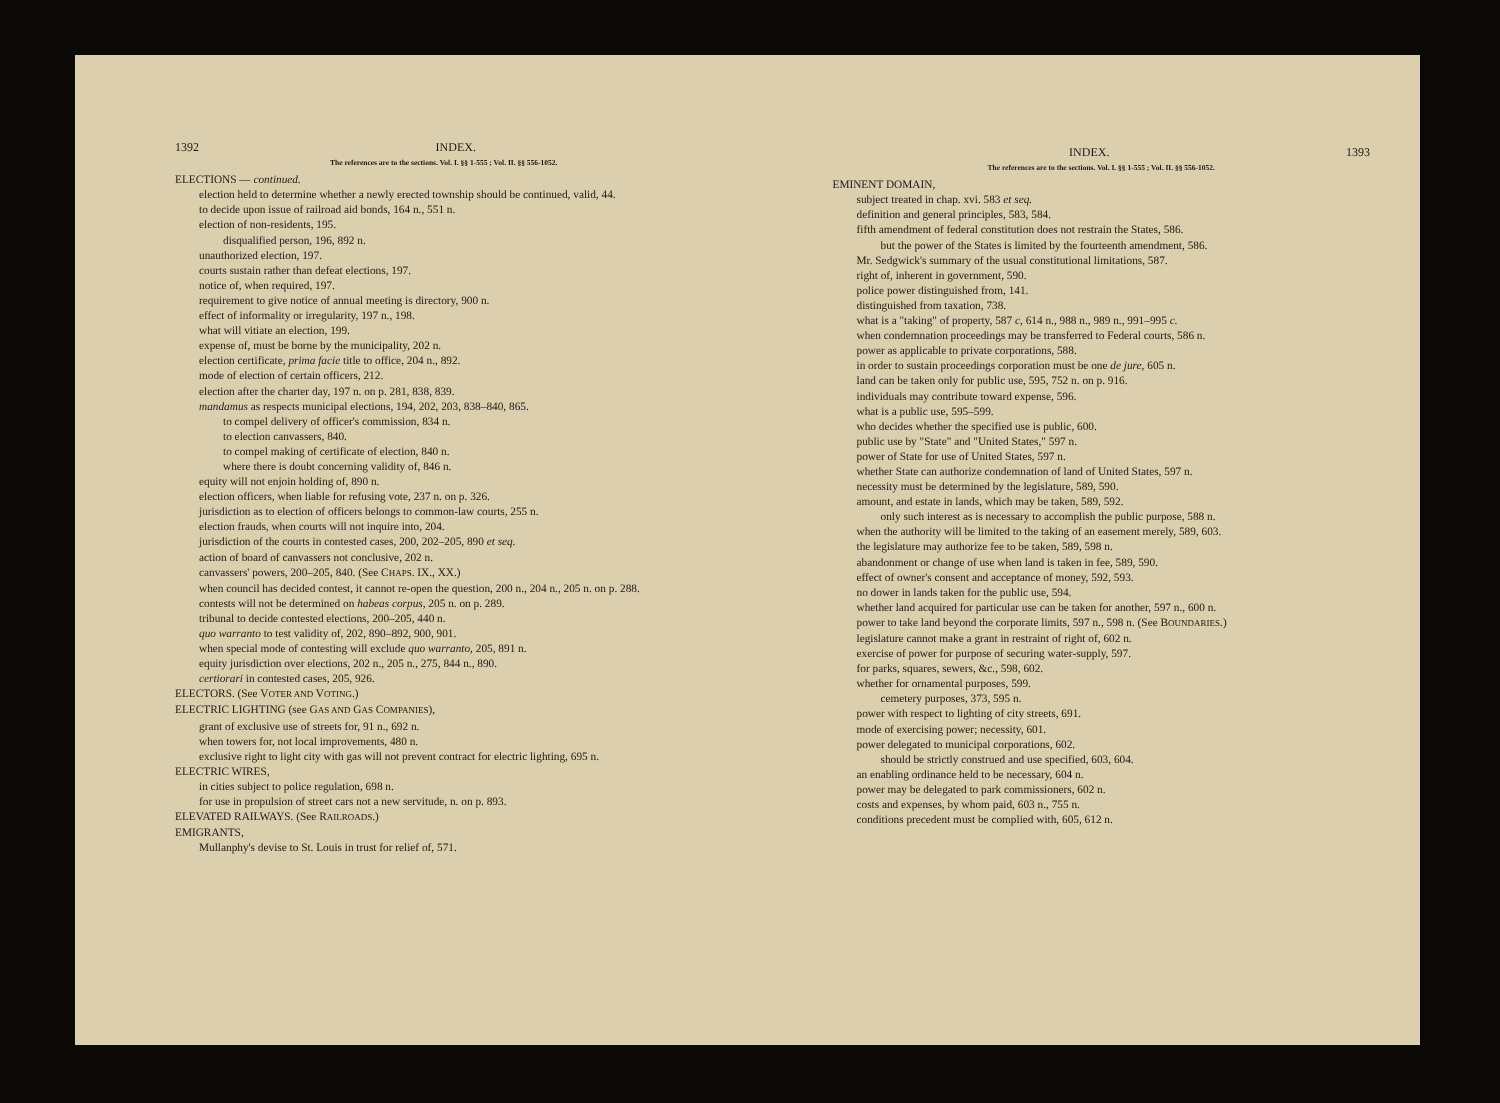1392 INDEX.
The references are to the sections. Vol. I. §§ 1-555 ; Vol. II. §§ 556-1052.
ELECTIONS — continued.
election held to determine whether a newly erected township should be continued, valid, 44.
to decide upon issue of railroad aid bonds, 164 n., 551 n.
election of non-residents, 195.
disqualified person, 196, 892 n.
unauthorized election, 197.
courts sustain rather than defeat elections, 197.
notice of, when required, 197.
requirement to give notice of annual meeting is directory, 900 n.
effect of informality or irregularity, 197 n., 198.
what will vitiate an election, 199.
expense of, must be borne by the municipality, 202 n.
election certificate, prima facie title to office, 204 n., 892.
mode of election of certain officers, 212.
election after the charter day, 197 n. on p. 281, 838, 839.
mandamus as respects municipal elections, 194, 202, 203, 838–840, 865.
to compel delivery of officer's commission, 834 n.
to election canvassers, 840.
to compel making of certificate of election, 840 n.
where there is doubt concerning validity of, 846 n.
equity will not enjoin holding of, 890 n.
election officers, when liable for refusing vote, 237 n. on p. 326.
jurisdiction as to election of officers belongs to common-law courts, 255 n.
election frauds, when courts will not inquire into, 204.
jurisdiction of the courts in contested cases, 200, 202–205, 890 et seq.
action of board of canvassers not conclusive, 202 n.
canvassers' powers, 200–205, 840. (See CHAPS. IX., XX.)
when council has decided contest, it cannot re-open the question, 200 n., 204 n., 205 n. on p. 288.
contests will not be determined on habeas corpus, 205 n. on p. 289.
tribunal to decide contested elections, 200–205, 440 n.
quo warranto to test validity of, 202, 890–892, 900, 901.
when special mode of contesting will exclude quo warranto, 205, 891 n.
equity jurisdiction over elections, 202 n., 205 n., 275, 844 n., 890.
certiorari in contested cases, 205, 926.
ELECTORS. (See VOTER AND VOTING.)
ELECTRIC LIGHTING (see GAS AND GAS COMPANIES),
grant of exclusive use of streets for, 91 n., 692 n.
when towers for, not local improvements, 480 n.
exclusive right to light city with gas will not prevent contract for electric lighting, 695 n.
ELECTRIC WIRES,
in cities subject to police regulation, 698 n.
for use in propulsion of street cars not a new servitude, n. on p. 893.
ELEVATED RAILWAYS. (See RAILROADS.)
EMIGRANTS,
Mullanphy's devise to St. Louis in trust for relief of, 571.
INDEX. 1393
The references are to the sections. Vol. I. §§ 1-555 ; Vol. II. §§ 556-1052.
EMINENT DOMAIN,
subject treated in chap. xvi. 583 et seq.
definition and general principles, 583, 584.
fifth amendment of federal constitution does not restrain the States, 586.
but the power of the States is limited by the fourteenth amendment, 586.
Mr. Sedgwick's summary of the usual constitutional limitations, 587.
right of, inherent in government, 590.
police power distinguished from, 141.
distinguished from taxation, 738.
what is a "taking" of property, 587 c, 614 n., 988 n., 989 n., 991–995 c.
when condemnation proceedings may be transferred to Federal courts, 586 n.
power as applicable to private corporations, 588.
in order to sustain proceedings corporation must be one de jure, 605 n.
land can be taken only for public use, 595, 752 n. on p. 916.
individuals may contribute toward expense, 596.
what is a public use, 595–599.
who decides whether the specified use is public, 600.
public use by "State" and "United States," 597 n.
power of State for use of United States, 597 n.
whether State can authorize condemnation of land of United States, 597 n.
necessity must be determined by the legislature, 589, 590.
amount, and estate in lands, which may be taken, 589, 592.
only such interest as is necessary to accomplish the public purpose, 588 n.
when the authority will be limited to the taking of an easement merely, 589, 603.
the legislature may authorize fee to be taken, 589, 598 n.
abandonment or change of use when land is taken in fee, 589, 590.
effect of owner's consent and acceptance of money, 592, 593.
no dower in lands taken for the public use, 594.
whether land acquired for particular use can be taken for another, 597 n., 600 n.
power to take land beyond the corporate limits, 597 n., 598 n. (See BOUNDARIES.)
legislature cannot make a grant in restraint of right of, 602 n.
exercise of power for purpose of securing water-supply, 597.
for parks, squares, sewers, &c., 598, 602.
whether for ornamental purposes, 599.
cemetery purposes, 373, 595 n.
power with respect to lighting of city streets, 691.
mode of exercising power; necessity, 601.
power delegated to municipal corporations, 602.
should be strictly construed and use specified, 603, 604.
an enabling ordinance held to be necessary, 604 n.
power may be delegated to park commissioners, 602 n.
costs and expenses, by whom paid, 603 n., 755 n.
conditions precedent must be complied with, 605, 612 n.